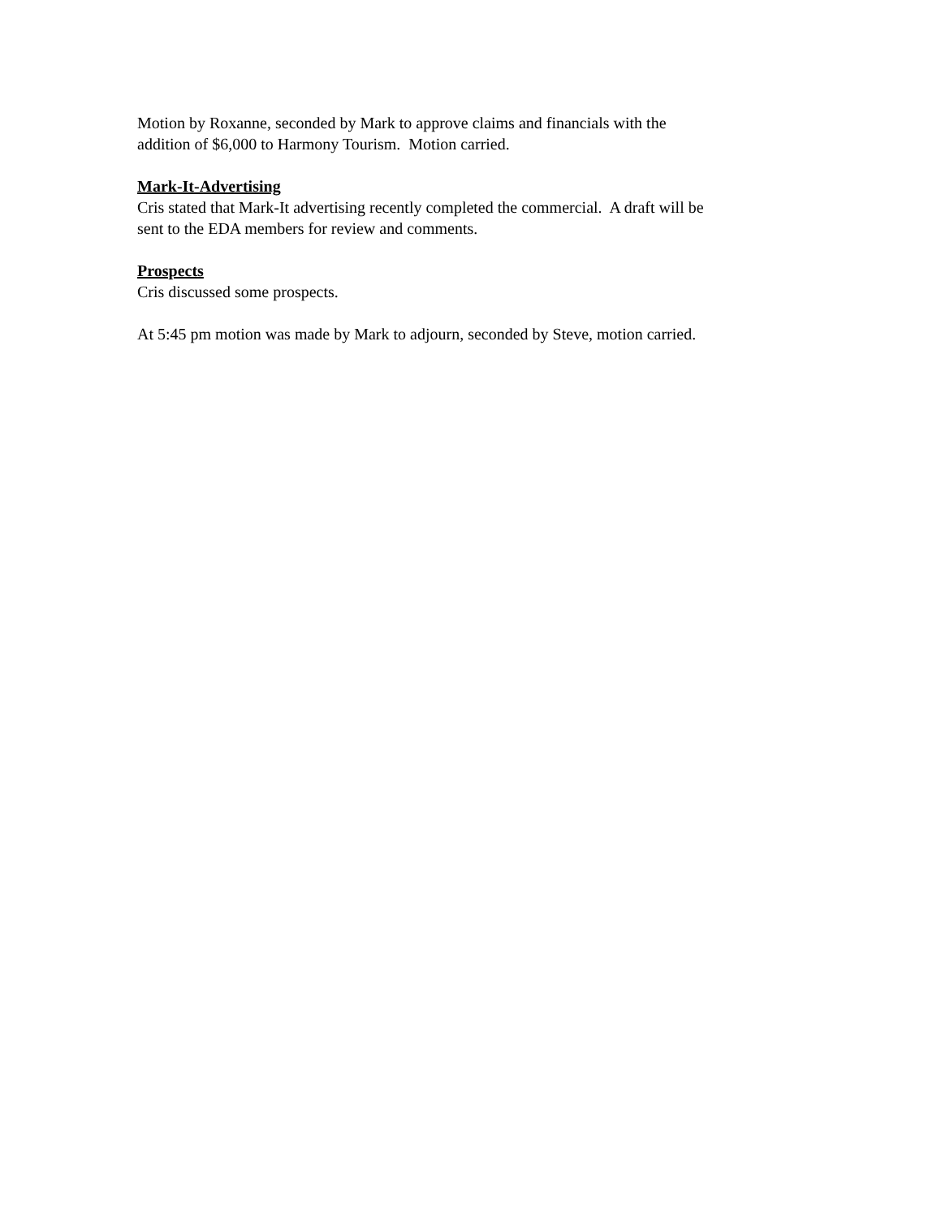Motion by Roxanne, seconded by Mark to approve claims and financials with the
addition of $6,000 to Harmony Tourism. Motion carried.
Mark-It-Advertising
Cris stated that Mark-It advertising recently completed the commercial. A draft will be
sent to the EDA members for review and comments.
Prospects
Cris discussed some prospects.
At 5:45 pm motion was made by Mark to adjourn, seconded by Steve, motion carried.